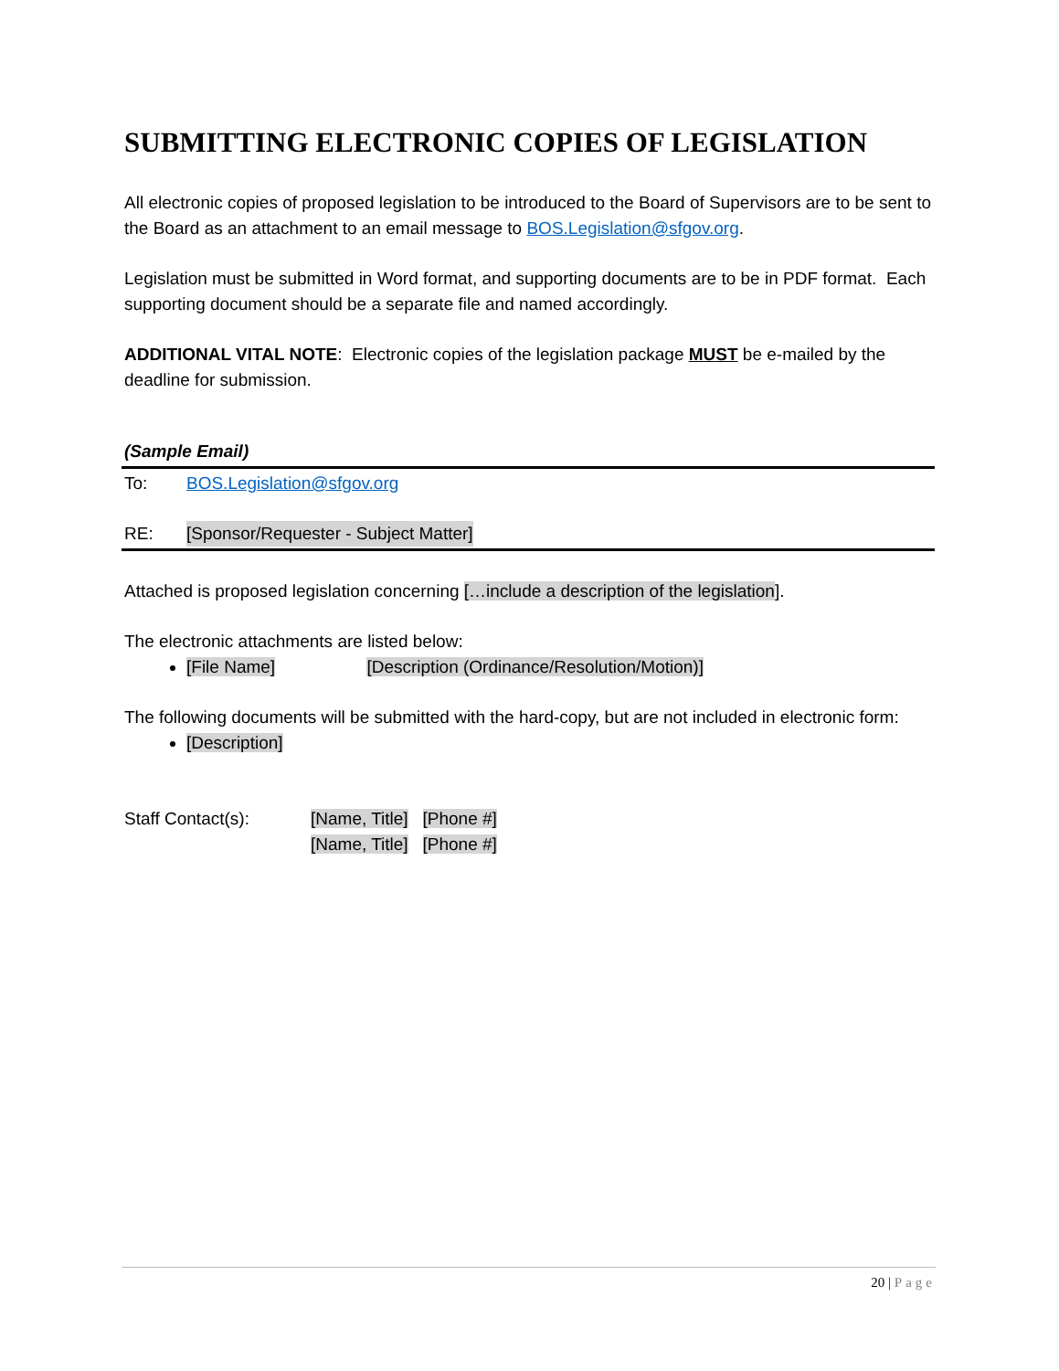SUBMITTING ELECTRONIC COPIES OF LEGISLATION
All electronic copies of proposed legislation to be introduced to the Board of Supervisors are to be sent to the Board as an attachment to an email message to BOS.Legislation@sfgov.org.
Legislation must be submitted in Word format, and supporting documents are to be in PDF format. Each supporting document should be a separate file and named accordingly.
ADDITIONAL VITAL NOTE: Electronic copies of the legislation package MUST be e-mailed by the deadline for submission.
(Sample Email)
To: BOS.Legislation@sfgov.org
RE: [Sponsor/Requester - Subject Matter]
Attached is proposed legislation concerning […include a description of the legislation].
The electronic attachments are listed below:
[File Name] [Description (Ordinance/Resolution/Motion)]
The following documents will be submitted with the hard-copy, but are not included in electronic form:
[Description]
Staff Contact(s): [Name, Title] [Phone #]
[Name, Title] [Phone #]
20 | Page